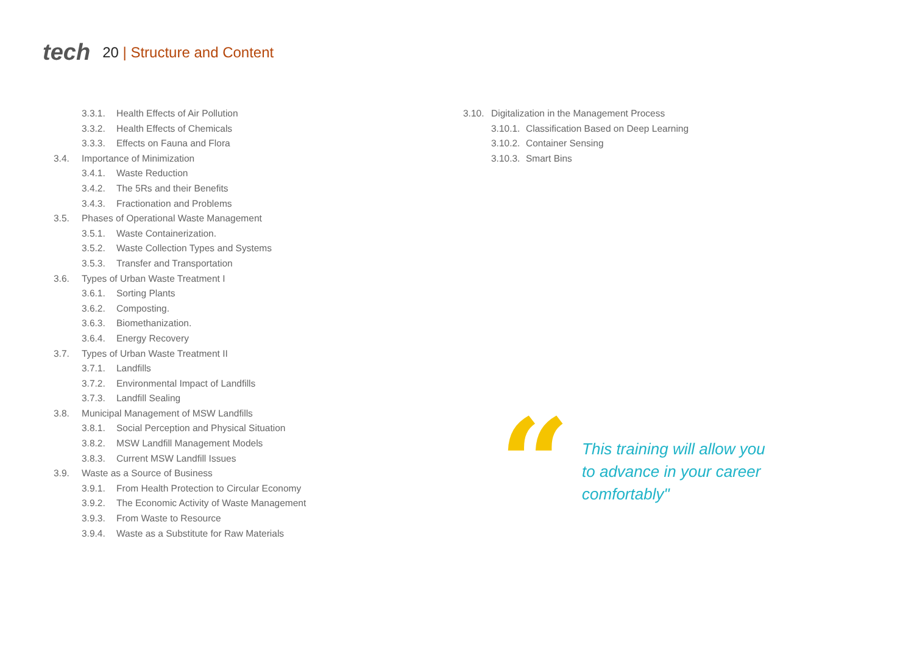tech
20 | Structure and Content
3.3.1. Health Effects of Air Pollution
3.3.2. Health Effects of Chemicals
3.3.3. Effects on Fauna and Flora
3.4. Importance of Minimization
3.4.1. Waste Reduction
3.4.2. The 5Rs and their Benefits
3.4.3. Fractionation and Problems
3.5. Phases of Operational Waste Management
3.5.1. Waste Containerization.
3.5.2. Waste Collection Types and Systems
3.5.3. Transfer and Transportation
3.6. Types of Urban Waste Treatment I
3.6.1. Sorting Plants
3.6.2. Composting.
3.6.3. Biomethanization.
3.6.4. Energy Recovery
3.7. Types of Urban Waste Treatment II
3.7.1. Landfills
3.7.2. Environmental Impact of Landfills
3.7.3. Landfill Sealing
3.8. Municipal Management of MSW Landfills
3.8.1. Social Perception and Physical Situation
3.8.2. MSW Landfill Management Models
3.8.3. Current MSW Landfill Issues
3.9. Waste as a Source of Business
3.9.1. From Health Protection to Circular Economy
3.9.2. The Economic Activity of Waste Management
3.9.3. From Waste to Resource
3.9.4. Waste as a Substitute for Raw Materials
3.10. Digitalization in the Management Process
3.10.1. Classification Based on Deep Learning
3.10.2. Container Sensing
3.10.3. Smart Bins
“
This training will allow you
to advance in your career
comfortably"